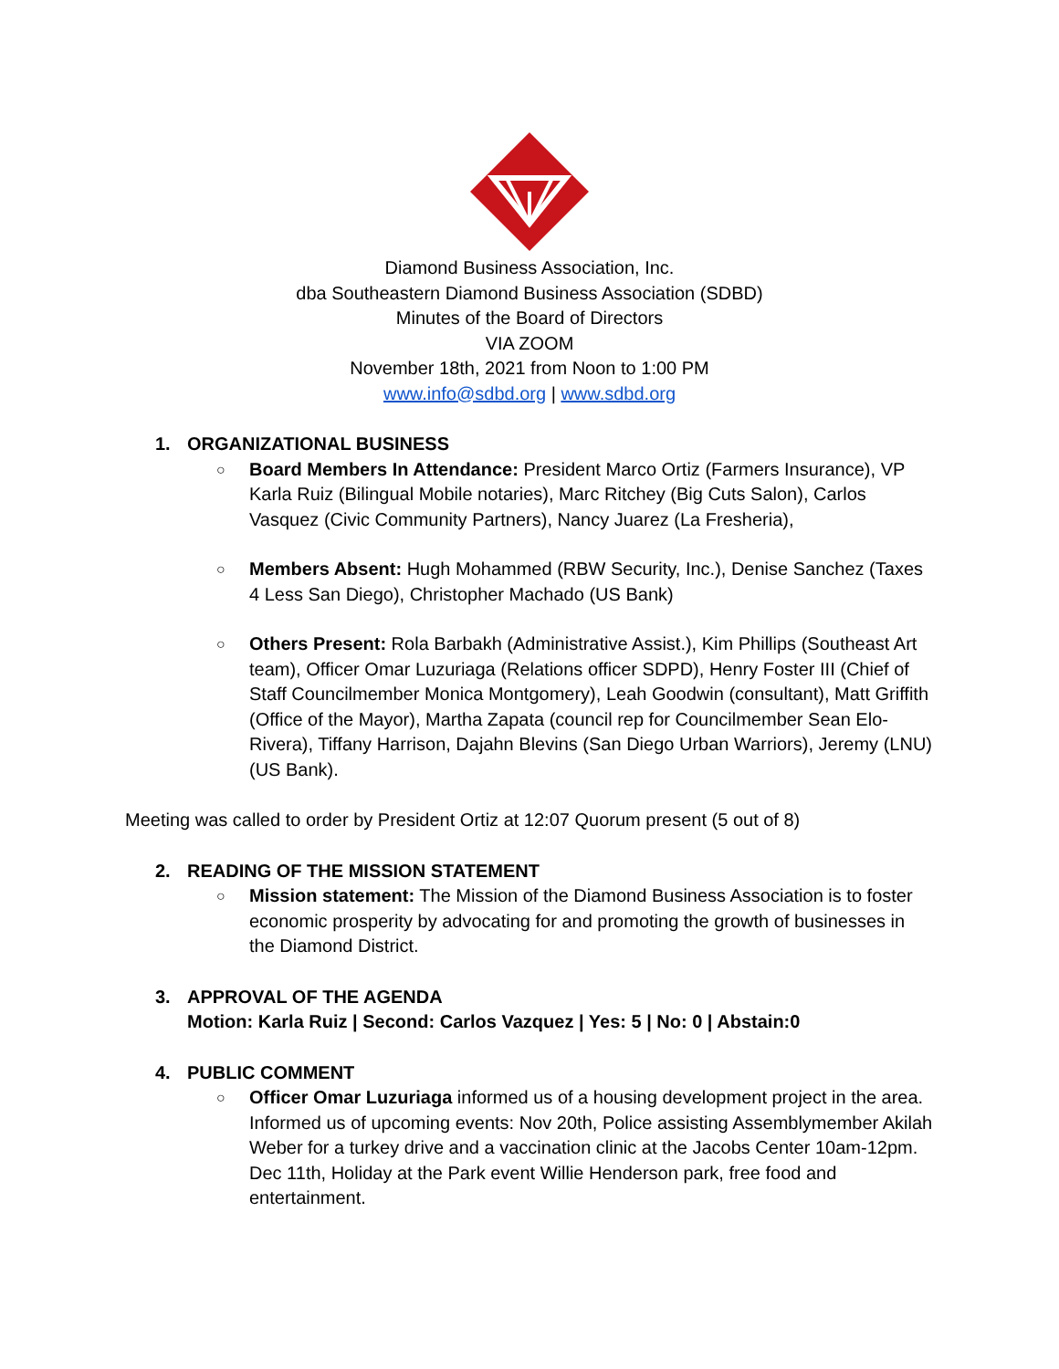Diamond Business Association, Inc.
dba Southeastern Diamond Business Association (SDBD)
Minutes of the Board of Directors
VIA ZOOM
November 18th, 2021 from Noon to 1:00 PM
www.info@sdbd.org | www.sdbd.org
1. ORGANIZATIONAL BUSINESS
○ Board Members In Attendance: President Marco Ortiz (Farmers Insurance), VP Karla Ruiz (Bilingual Mobile notaries), Marc Ritchey (Big Cuts Salon), Carlos Vasquez (Civic Community Partners), Nancy Juarez (La Fresheria),
○ Members Absent: Hugh Mohammed (RBW Security, Inc.), Denise Sanchez (Taxes 4 Less San Diego), Christopher Machado (US Bank)
○ Others Present: Rola Barbakh (Administrative Assist.), Kim Phillips (Southeast Art team), Officer Omar Luzuriaga (Relations officer SDPD), Henry Foster III (Chief of Staff Councilmember Monica Montgomery), Leah Goodwin (consultant), Matt Griffith (Office of the Mayor), Martha Zapata (council rep for Councilmember Sean Elo-Rivera), Tiffany Harrison, Dajahn Blevins (San Diego Urban Warriors), Jeremy (LNU) (US Bank).
Meeting was called to order by President Ortiz at 12:07 Quorum present (5 out of 8)
2. READING OF THE MISSION STATEMENT
○ Mission statement: The Mission of the Diamond Business Association is to foster economic prosperity by advocating for and promoting the growth of businesses in the Diamond District.
3. APPROVAL OF THE AGENDA
Motion: Karla Ruiz | Second: Carlos Vazquez | Yes: 5 | No: 0 | Abstain:0
4. PUBLIC COMMENT
○ Officer Omar Luzuriaga informed us of a housing development project in the area. Informed us of upcoming events: Nov 20th, Police assisting Assemblymember Akilah Weber for a turkey drive and a vaccination clinic at the Jacobs Center 10am-12pm. Dec 11th, Holiday at the Park event Willie Henderson park, free food and entertainment.